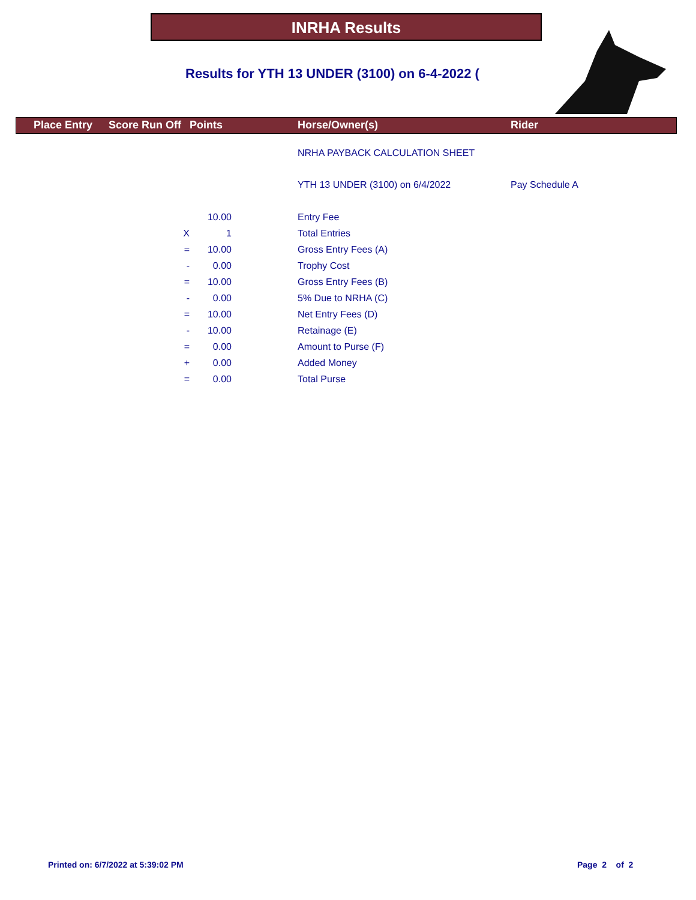INRHA Results
Results for YTH 13 UNDER (3100) on 6-4-2022 (
| | Place Entry | Score Run Off | Points | | Horse/Owner(s) | Rider |
| --- | --- | --- | --- | --- | --- | --- |
| | | | | | NRHA PAYBACK CALCULATION SHEET | |
| | | | | | YTH 13 UNDER (3100) on 6/4/2022 | Pay Schedule A |
| | | | 10.00 | | Entry Fee | |
| | | X | 1 | | Total Entries | |
| | | = | 10.00 | | Gross Entry Fees (A) | |
| | | - | 0.00 | | Trophy Cost | |
| | | = | 10.00 | | Gross Entry Fees (B) | |
| | | - | 0.00 | | 5% Due to NRHA (C) | |
| | | = | 10.00 | | Net Entry Fees (D) | |
| | | - | 10.00 | | Retainage (E) | |
| | | = | 0.00 | | Amount to Purse (F) | |
| | | + | 0.00 | | Added Money | |
| | | = | 0.00 | | Total Purse | |
Printed on: 6/7/2022 at 5:39:02 PM
Page 2 of 2